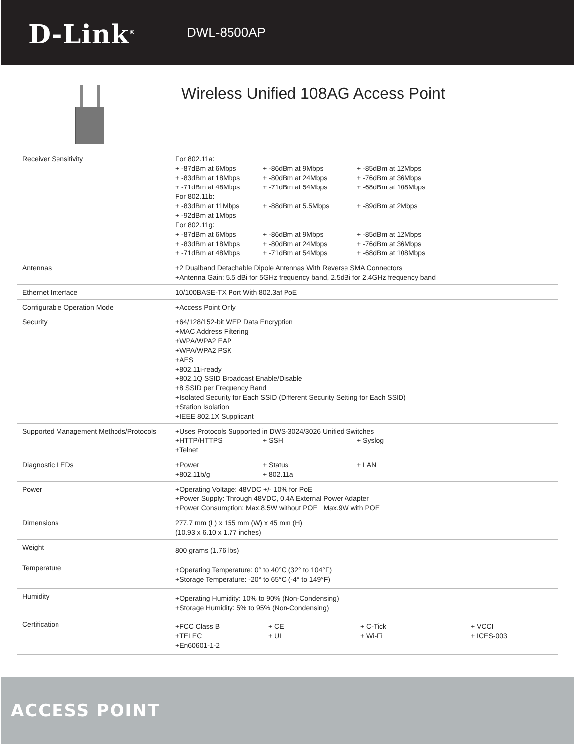D-Link<sup>®</sup> DWL-8500AP
Wireless Unified 108AG Access Point
| Receiver Sensitivity | For 802.11a: + -87dBm at 6Mbps + -86dBm at 9Mbps + -85dBm at 12Mbps + -83dBm at 18Mbps + -80dBm at 24Mbps + -76dBm at 36Mbps + -71dBm at 48Mbps + -71dBm at 54Mbps + -68dBm at 108Mbps For 802.11b: + -83dBm at 11Mbps + -88dBm at 5.5Mbps + -89dBm at 2Mbps + -92dBm at 1Mbps For 802.11g: + -87dBm at 6Mbps + -86dBm at 9Mbps + -85dBm at 12Mbps + -83dBm at 18Mbps + -80dBm at 24Mbps + -76dBm at 36Mbps + -71dBm at 48Mbps + -71dBm at 54Mbps + -68dBm at 108Mbps |
| Antennas | +2 Dualband Detachable Dipole Antennas With Reverse SMA Connectors +Antenna Gain: 5.5 dBi for 5GHz frequency band, 2.5dBi for 2.4GHz frequency band |
| Ethernet Interface | 10/100BASE-TX Port With 802.3af PoE |
| Configurable Operation Mode | +Access Point Only |
| Security | +64/128/152-bit WEP Data Encryption +MAC Address Filtering +WPA/WPA2 EAP +WPA/WPA2 PSK +AES +802.11i-ready +802.1Q SSID Broadcast Enable/Disable +8 SSID per Frequency Band +Isolated Security for Each SSID (Different Security Setting for Each SSID) +Station Isolation +IEEE 802.1X Supplicant |
| Supported Management Methods/Protocols | +Uses Protocols Supported in DWS-3024/3026 Unified Switches +HTTP/HTTPS + SSH + Syslog +Telnet |
| Diagnostic LEDs | +Power + Status + LAN +802.11b/g + 802.11a |
| Power | +Operating Voltage: 48VDC +/- 10% for PoE +Power Supply: Through 48VDC, 0.4A External Power Adapter +Power Consumption: Max.8.5W without POE Max.9W with POE |
| Dimensions | 277.7 mm (L) x 155 mm (W) x 45 mm (H) (10.93 x 6.10 x 1.77 inches) |
| Weight | 800 grams (1.76 lbs) |
| Temperature | +Operating Temperature: 0° to 40°C (32° to 104°F) +Storage Temperature: -20° to 65°C (-4° to 149°F) |
| Humidity | +Operating Humidity: 10% to 90% (Non-Condensing) +Storage Humidity: 5% to 95% (Non-Condensing) |
| Certification | +FCC Class B + CE + C-Tick + VCCI +TELEC + UL + Wi-Fi + ICES-003 +En60601-1-2 |
ACCESS POINT